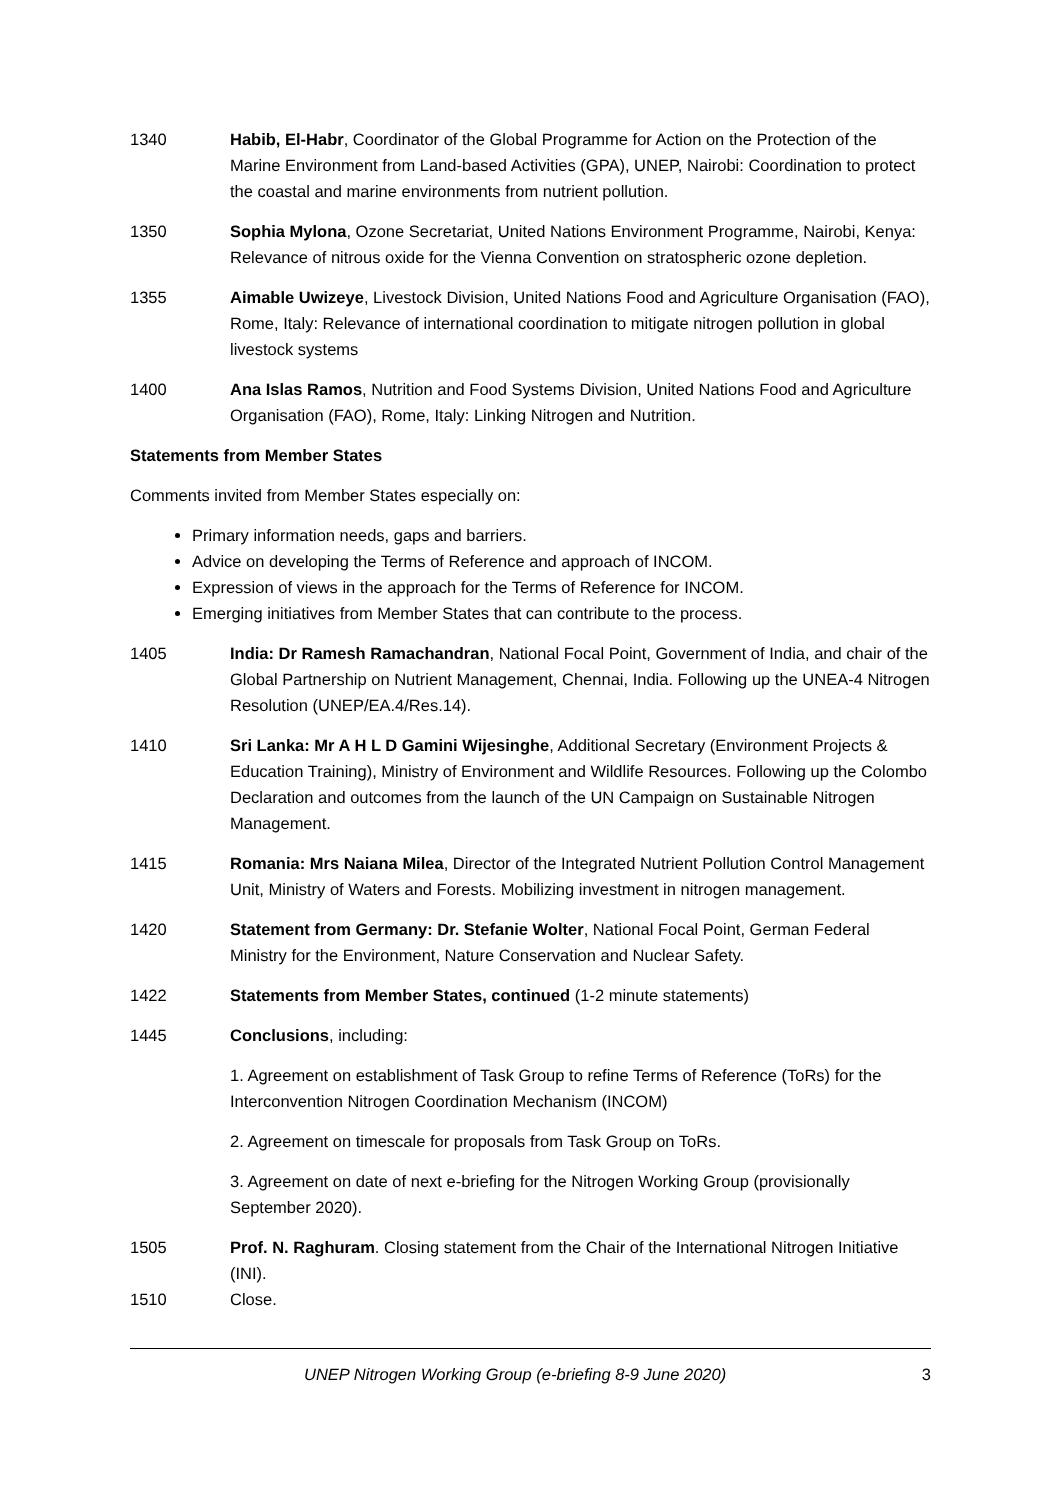1340 Habib, El-Habr, Coordinator of the Global Programme for Action on the Protection of the Marine Environment from Land-based Activities (GPA), UNEP, Nairobi: Coordination to protect the coastal and marine environments from nutrient pollution.
1350 Sophia Mylona, Ozone Secretariat, United Nations Environment Programme, Nairobi, Kenya: Relevance of nitrous oxide for the Vienna Convention on stratospheric ozone depletion.
1355 Aimable Uwizeye, Livestock Division, United Nations Food and Agriculture Organisation (FAO), Rome, Italy: Relevance of international coordination to mitigate nitrogen pollution in global livestock systems
1400 Ana Islas Ramos, Nutrition and Food Systems Division, United Nations Food and Agriculture Organisation (FAO), Rome, Italy: Linking Nitrogen and Nutrition.
Statements from Member States
Comments invited from Member States especially on:
Primary information needs, gaps and barriers.
Advice on developing the Terms of Reference and approach of INCOM.
Expression of views in the approach for the Terms of Reference for INCOM.
Emerging initiatives from Member States that can contribute to the process.
1405 India: Dr Ramesh Ramachandran, National Focal Point, Government of India, and chair of the Global Partnership on Nutrient Management, Chennai, India. Following up the UNEA-4 Nitrogen Resolution (UNEP/EA.4/Res.14).
1410 Sri Lanka: Mr A H L D Gamini Wijesinghe, Additional Secretary (Environment Projects & Education Training), Ministry of Environment and Wildlife Resources. Following up the Colombo Declaration and outcomes from the launch of the UN Campaign on Sustainable Nitrogen Management.
1415 Romania: Mrs Naiana Milea, Director of the Integrated Nutrient Pollution Control Management Unit, Ministry of Waters and Forests. Mobilizing investment in nitrogen management.
1420 Statement from Germany: Dr. Stefanie Wolter, National Focal Point, German Federal Ministry for the Environment, Nature Conservation and Nuclear Safety.
1422 Statements from Member States, continued (1-2 minute statements)
1445 Conclusions, including:
1. Agreement on establishment of Task Group to refine Terms of Reference (ToRs) for the Interconvention Nitrogen Coordination Mechanism (INCOM)
2. Agreement on timescale for proposals from Task Group on ToRs.
3. Agreement on date of next e-briefing for the Nitrogen Working Group (provisionally September 2020).
1505 Prof. N. Raghuram. Closing statement from the Chair of the International Nitrogen Initiative (INI).
1510 Close.
UNEP Nitrogen Working Group (e-briefing 8-9 June 2020) 3